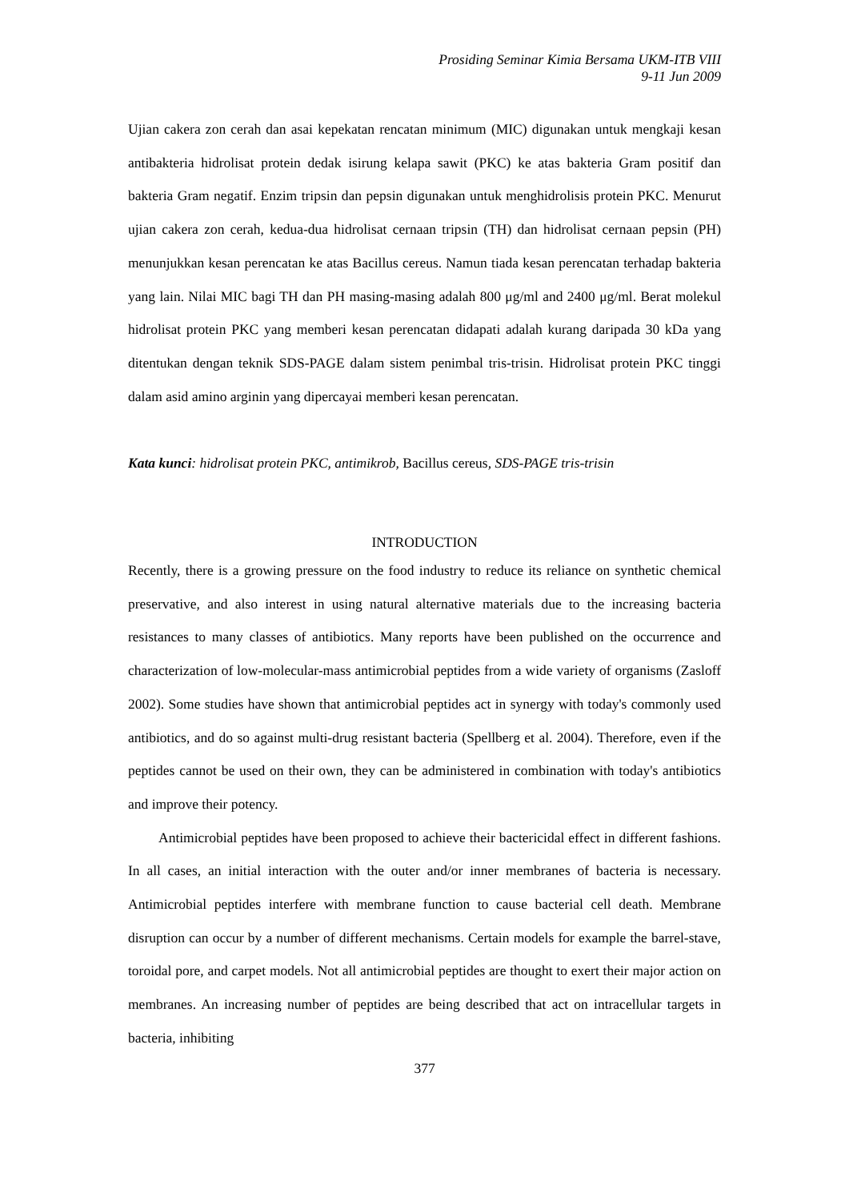Prosiding Seminar Kimia Bersama UKM-ITB VIII
9-11 Jun 2009
Ujian cakera zon cerah dan asai kepekatan rencatan minimum (MIC) digunakan untuk mengkaji kesan antibakteria hidrolisat protein dedak isirung kelapa sawit (PKC) ke atas bakteria Gram positif dan bakteria Gram negatif. Enzim tripsin dan pepsin digunakan untuk menghidrolisis protein PKC. Menurut ujian cakera zon cerah, kedua-dua hidrolisat cernaan tripsin (TH) dan hidrolisat cernaan pepsin (PH) menunjukkan kesan perencatan ke atas Bacillus cereus. Namun tiada kesan perencatan terhadap bakteria yang lain. Nilai MIC bagi TH dan PH masing-masing adalah 800 μg/ml and 2400 μg/ml. Berat molekul hidrolisat protein PKC yang memberi kesan perencatan didapati adalah kurang daripada 30 kDa yang ditentukan dengan teknik SDS-PAGE dalam sistem penimbal tris-trisin. Hidrolisat protein PKC tinggi dalam asid amino arginin yang dipercayai memberi kesan perencatan.
Kata kunci: hidrolisat protein PKC, antimikrob, Bacillus cereus, SDS-PAGE tris-trisin
INTRODUCTION
Recently, there is a growing pressure on the food industry to reduce its reliance on synthetic chemical preservative, and also interest in using natural alternative materials due to the increasing bacteria resistances to many classes of antibiotics. Many reports have been published on the occurrence and characterization of low-molecular-mass antimicrobial peptides from a wide variety of organisms (Zasloff 2002). Some studies have shown that antimicrobial peptides act in synergy with today's commonly used antibiotics, and do so against multi-drug resistant bacteria (Spellberg et al. 2004). Therefore, even if the peptides cannot be used on their own, they can be administered in combination with today's antibiotics and improve their potency.
Antimicrobial peptides have been proposed to achieve their bactericidal effect in different fashions. In all cases, an initial interaction with the outer and/or inner membranes of bacteria is necessary. Antimicrobial peptides interfere with membrane function to cause bacterial cell death. Membrane disruption can occur by a number of different mechanisms. Certain models for example the barrel-stave, toroidal pore, and carpet models. Not all antimicrobial peptides are thought to exert their major action on membranes. An increasing number of peptides are being described that act on intracellular targets in bacteria, inhibiting
377